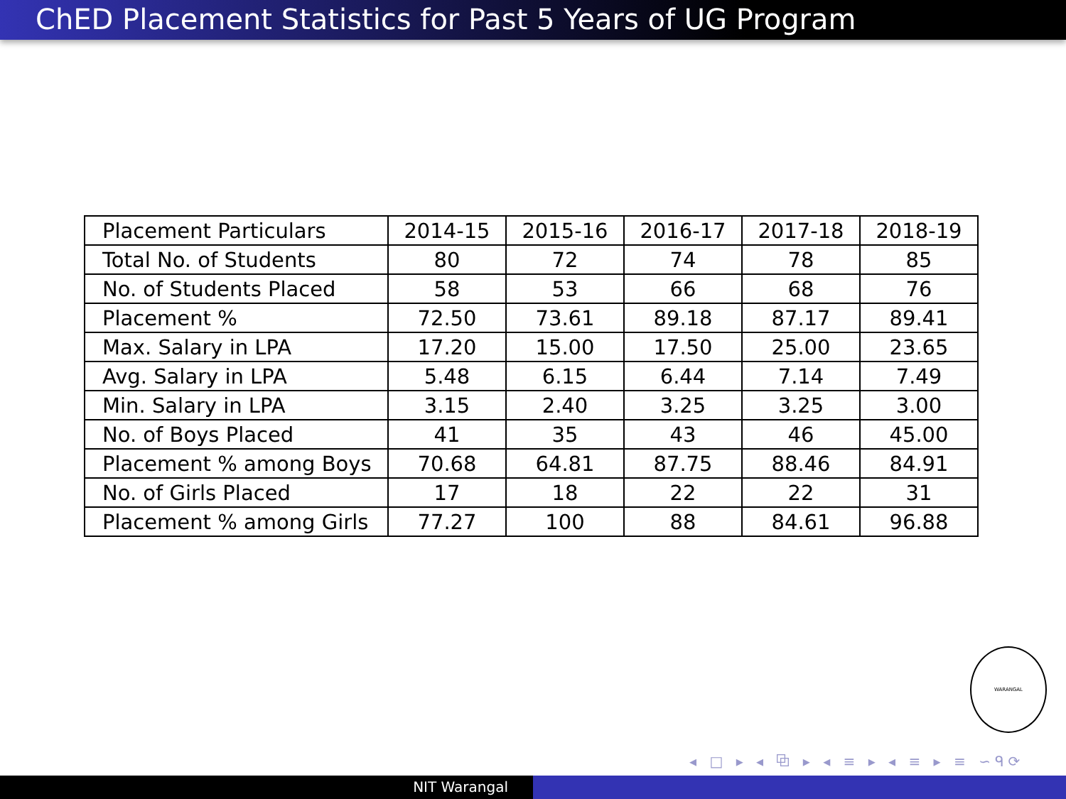ChED Placement Statistics for Past 5 Years of UG Program
| Placement Particulars | 2014-15 | 2015-16 | 2016-17 | 2017-18 | 2018-19 |
| --- | --- | --- | --- | --- | --- |
| Total No. of Students | 80 | 72 | 74 | 78 | 85 |
| No. of Students Placed | 58 | 53 | 66 | 68 | 76 |
| Placement % | 72.50 | 73.61 | 89.18 | 87.17 | 89.41 |
| Max. Salary in LPA | 17.20 | 15.00 | 17.50 | 25.00 | 23.65 |
| Avg. Salary in LPA | 5.48 | 6.15 | 6.44 | 7.14 | 7.49 |
| Min. Salary in LPA | 3.15 | 2.40 | 3.25 | 3.25 | 3.00 |
| No. of Boys Placed | 41 | 35 | 43 | 46 | 45.00 |
| Placement % among Boys | 70.68 | 64.81 | 87.75 | 88.46 | 84.91 |
| No. of Girls Placed | 17 | 18 | 22 | 22 | 31 |
| Placement % among Girls | 77.27 | 100 | 88 | 84.61 | 96.88 |
WARANGAL
◂ □ ▸ ◂ ⧉ ▸ ◂ ≡ ▸ ◂ ≡ ▸ ≡ ∽ᑫ⟳
NIT Warangal